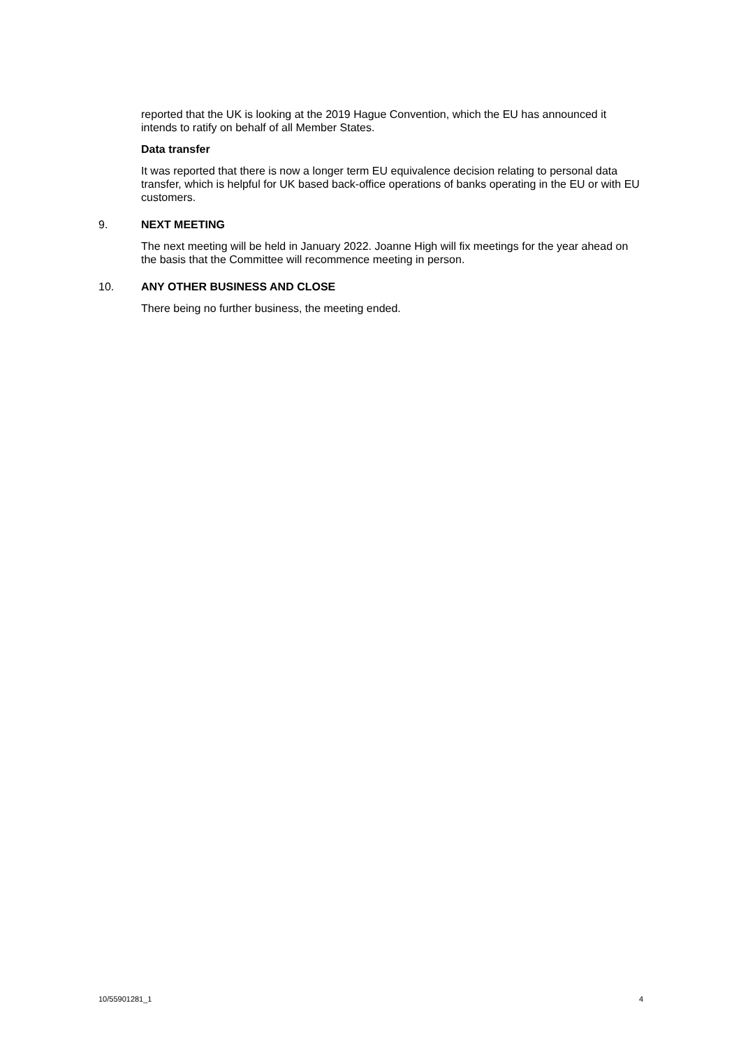reported that the UK is looking at the 2019 Hague Convention, which the EU has announced it intends to ratify on behalf of all Member States.
Data transfer
It was reported that there is now a longer term EU equivalence decision relating to personal data transfer, which is helpful for UK based back-office operations of banks operating in the EU or with EU customers.
9. NEXT MEETING
The next meeting will be held in January 2022. Joanne High will fix meetings for the year ahead on the basis that the Committee will recommence meeting in person.
10. ANY OTHER BUSINESS AND CLOSE
There being no further business, the meeting ended.
10/55901281_1 4